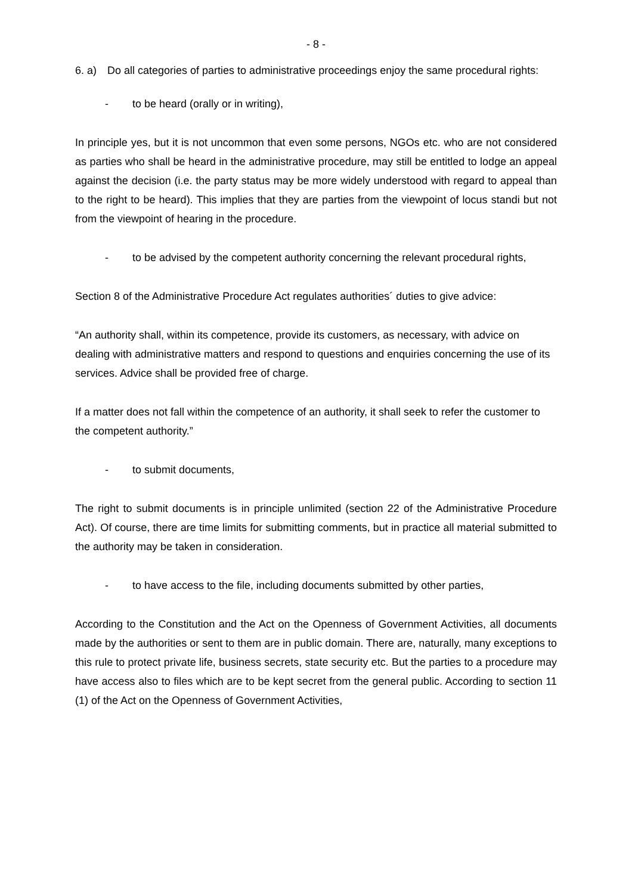- 8 -
6. a) Do all categories of parties to administrative proceedings enjoy the same procedural rights:
- to be heard (orally or in writing),
In principle yes, but it is not uncommon that even some persons, NGOs etc. who are not considered as parties who shall be heard in the administrative procedure, may still be entitled to lodge an appeal against the decision (i.e. the party status may be more widely understood with regard to appeal than to the right to be heard). This implies that they are parties from the viewpoint of locus standi but not from the viewpoint of hearing in the procedure.
- to be advised by the competent authority concerning the relevant procedural rights,
Section 8 of the Administrative Procedure Act regulates authorities´ duties to give advice:
“An authority shall, within its competence, provide its customers, as necessary, with advice on dealing with administrative matters and respond to questions and enquiries concerning the use of its services. Advice shall be provided free of charge.
If a matter does not fall within the competence of an authority, it shall seek to refer the customer to the competent authority.”
- to submit documents,
The right to submit documents is in principle unlimited (section 22 of the Administrative Procedure Act). Of course, there are time limits for submitting comments, but in practice all material submitted to the authority may be taken in consideration.
- to have access to the file, including documents submitted by other parties,
According to the Constitution and the Act on the Openness of Government Activities, all documents made by the authorities or sent to them are in public domain. There are, naturally, many exceptions to this rule to protect private life, business secrets, state security etc. But the parties to a procedure may have access also to files which are to be kept secret from the general public. According to section 11 (1) of the Act on the Openness of Government Activities,